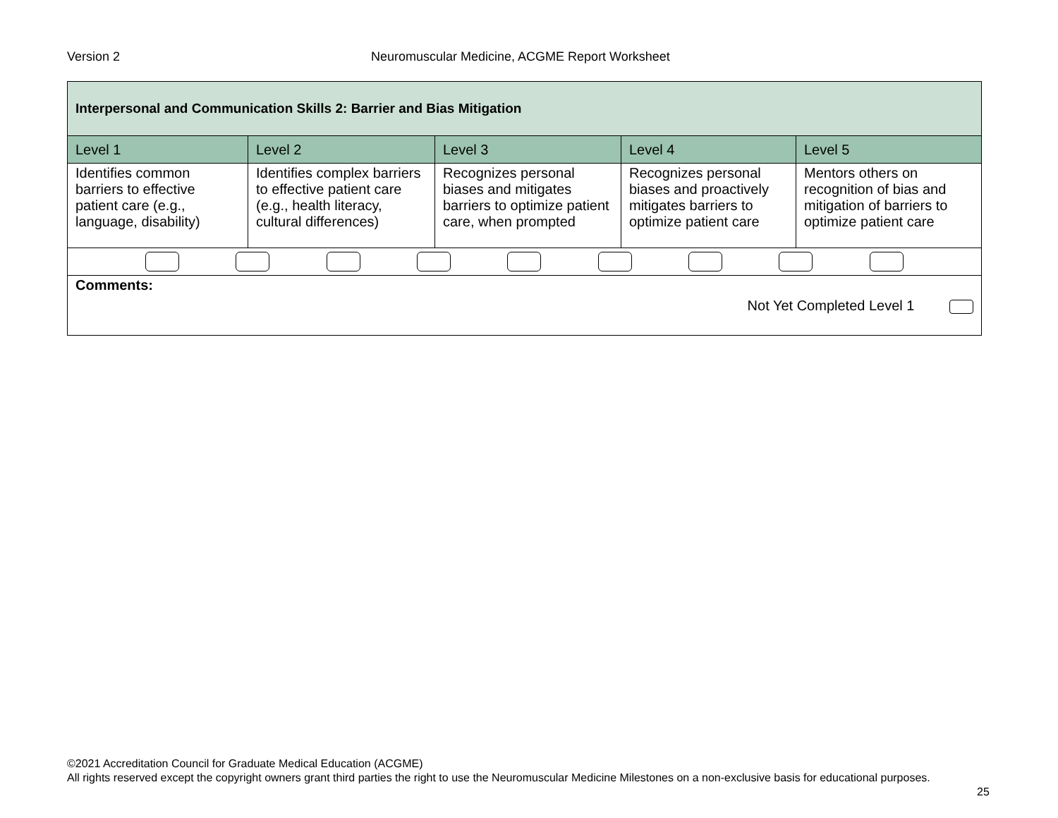Version 2 Neuromuscular Medicine, ACGME Report Worksheet
| Interpersonal and Communication Skills 2: Barrier and Bias Mitigation | | | | |
| Level 1 | Level 2 | Level 3 | Level 4 | Level 5 |
| Identifies common barriers to effective patient care (e.g., language, disability) | Identifies complex barriers to effective patient care (e.g., health literacy, cultural differences) | Recognizes personal biases and mitigates barriers to optimize patient care, when prompted | Recognizes personal biases and proactively mitigates barriers to optimize patient care | Mentors others on recognition of bias and mitigation of barriers to optimize patient care |
| Comments: Not Yet Completed Level 1 | | | | |
©2021 Accreditation Council for Graduate Medical Education (ACGME)
All rights reserved except the copyright owners grant third parties the right to use the Neuromuscular Medicine Milestones on a non-exclusive basis for educational purposes.
25